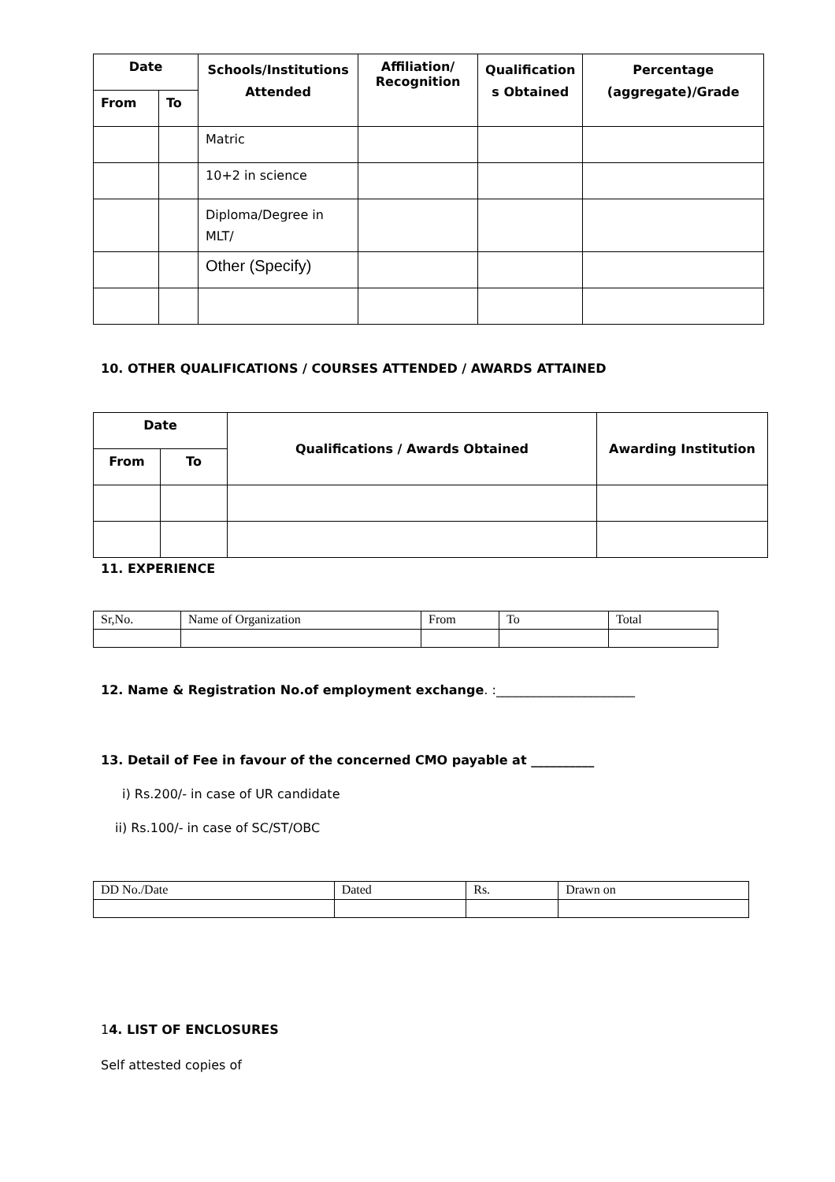| Date | | Schools/Institutions Attended | Affiliation/ Recognition | Qualification s Obtained | Percentage (aggregate)/Grade |
| --- | --- | --- | --- | --- | --- |
| From | To | | | | |
| | | Matric | | | |
| | | 10+2 in science | | | |
| | | Diploma/Degree in MLT/ | | | |
| | | Other (Specify) | | | |
10. OTHER QUALIFICATIONS / COURSES ATTENDED / AWARDS ATTAINED
| Date | | Qualifications / Awards Obtained | Awarding Institution |
| --- | --- | --- | --- |
| From | To | | |
11. EXPERIENCE
| Sr,No. | Name of Organization | From | To | Total |
12. Name & Registration No.of employment exchange. :______________________
13. Detail of Fee in favour of the concerned CMO payable at __________
i) Rs.200/- in case of UR candidate
ii) Rs.100/- in case of SC/ST/OBC
| DD No./Date | Dated | Rs. | Drawn on |
14. LIST OF ENCLOSURES
Self attested copies of